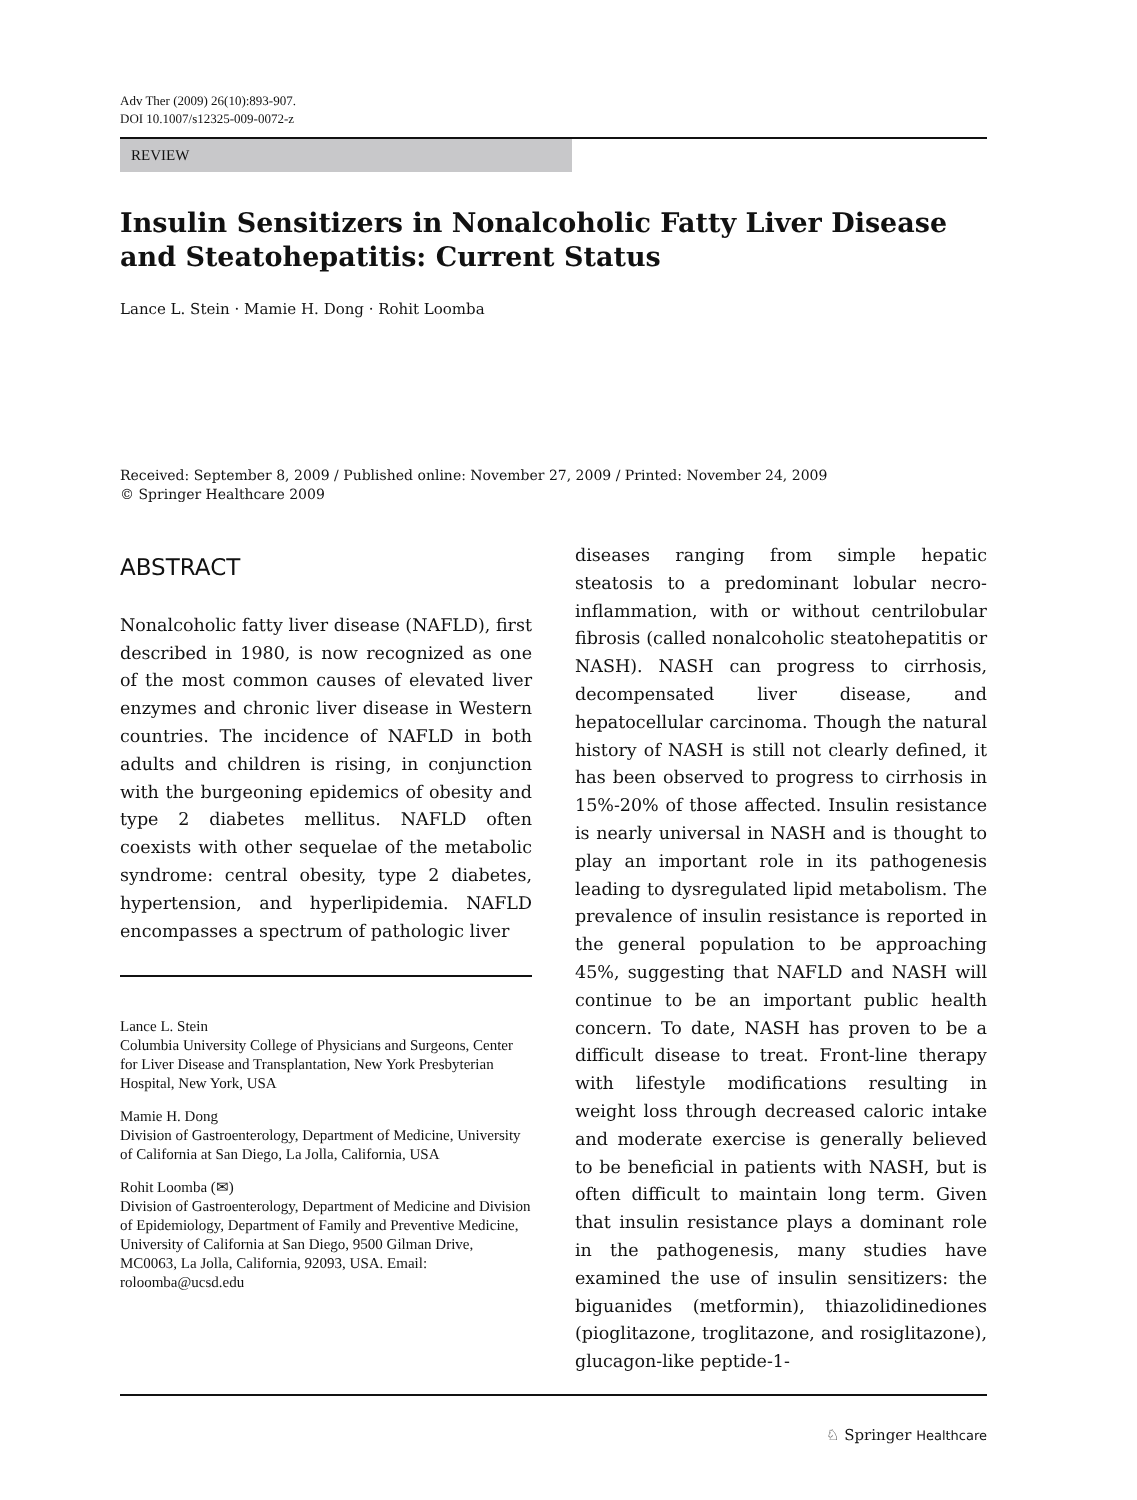Adv Ther (2009) 26(10):893-907.
DOI 10.1007/s12325-009-0072-z
REVIEW
Insulin Sensitizers in Nonalcoholic Fatty Liver Disease and Steatohepatitis: Current Status
Lance L. Stein · Mamie H. Dong · Rohit Loomba
Received: September 8, 2009 / Published online: November 27, 2009 / Printed: November 24, 2009
© Springer Healthcare 2009
ABSTRACT
Nonalcoholic fatty liver disease (NAFLD), first described in 1980, is now recognized as one of the most common causes of elevated liver enzymes and chronic liver disease in Western countries. The incidence of NAFLD in both adults and children is rising, in conjunction with the burgeoning epidemics of obesity and type 2 diabetes mellitus. NAFLD often coexists with other sequelae of the metabolic syndrome: central obesity, type 2 diabetes, hypertension, and hyperlipidemia. NAFLD encompasses a spectrum of pathologic liver
Lance L. Stein
Columbia University College of Physicians and Surgeons, Center for Liver Disease and Transplantation, New York Presbyterian Hospital, New York, USA
Mamie H. Dong
Division of Gastroenterology, Department of Medicine, University of California at San Diego, La Jolla, California, USA
Rohit Loomba (✉)
Division of Gastroenterology, Department of Medicine and Division of Epidemiology, Department of Family and Preventive Medicine, University of California at San Diego, 9500 Gilman Drive, MC0063, La Jolla, California, 92093, USA. Email: roloomba@ucsd.edu
diseases ranging from simple hepatic steatosis to a predominant lobular necro-inflammation, with or without centrilobular fibrosis (called nonalcoholic steatohepatitis or NASH). NASH can progress to cirrhosis, decompensated liver disease, and hepatocellular carcinoma. Though the natural history of NASH is still not clearly defined, it has been observed to progress to cirrhosis in 15%-20% of those affected. Insulin resistance is nearly universal in NASH and is thought to play an important role in its pathogenesis leading to dysregulated lipid metabolism. The prevalence of insulin resistance is reported in the general population to be approaching 45%, suggesting that NAFLD and NASH will continue to be an important public health concern. To date, NASH has proven to be a difficult disease to treat. Front-line therapy with lifestyle modifications resulting in weight loss through decreased caloric intake and moderate exercise is generally believed to be beneficial in patients with NASH, but is often difficult to maintain long term. Given that insulin resistance plays a dominant role in the pathogenesis, many studies have examined the use of insulin sensitizers: the biguanides (metformin), thiazolidinediones (pioglitazone, troglitazone, and rosiglitazone), glucagon-like peptide-1-
♘ Springer Healthcare